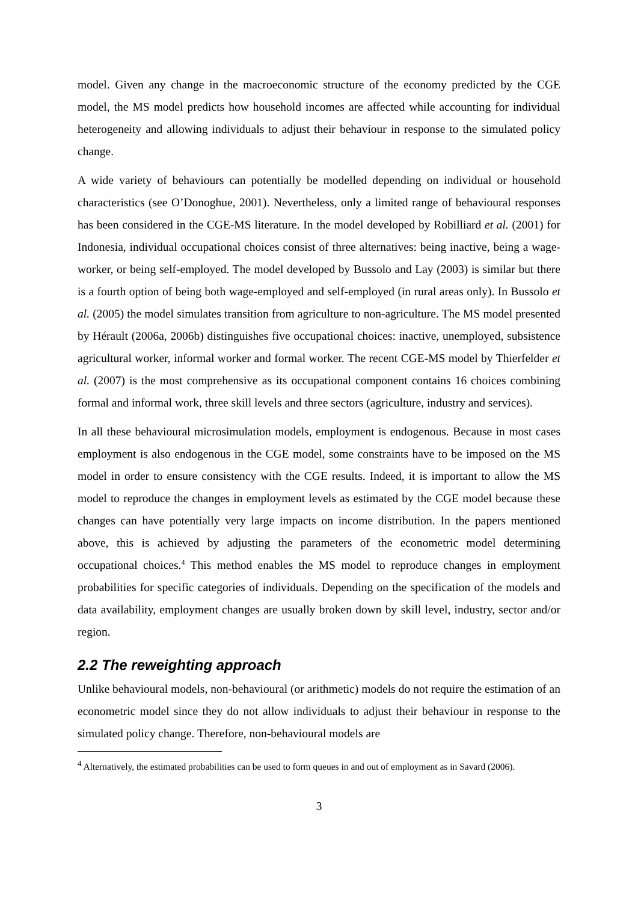model. Given any change in the macroeconomic structure of the economy predicted by the CGE model, the MS model predicts how household incomes are affected while accounting for individual heterogeneity and allowing individuals to adjust their behaviour in response to the simulated policy change.
A wide variety of behaviours can potentially be modelled depending on individual or household characteristics (see O’Donoghue, 2001). Nevertheless, only a limited range of behavioural responses has been considered in the CGE-MS literature. In the model developed by Robilliard et al. (2001) for Indonesia, individual occupational choices consist of three alternatives: being inactive, being a wage-worker, or being self-employed. The model developed by Bussolo and Lay (2003) is similar but there is a fourth option of being both wage-employed and self-employed (in rural areas only). In Bussolo et al. (2005) the model simulates transition from agriculture to non-agriculture. The MS model presented by Hérault (2006a, 2006b) distinguishes five occupational choices: inactive, unemployed, subsistence agricultural worker, informal worker and formal worker. The recent CGE-MS model by Thierfelder et al. (2007) is the most comprehensive as its occupational component contains 16 choices combining formal and informal work, three skill levels and three sectors (agriculture, industry and services).
In all these behavioural microsimulation models, employment is endogenous. Because in most cases employment is also endogenous in the CGE model, some constraints have to be imposed on the MS model in order to ensure consistency with the CGE results. Indeed, it is important to allow the MS model to reproduce the changes in employment levels as estimated by the CGE model because these changes can have potentially very large impacts on income distribution. In the papers mentioned above, this is achieved by adjusting the parameters of the econometric model determining occupational choices.<sup>4</sup> This method enables the MS model to reproduce changes in employment probabilities for specific categories of individuals. Depending on the specification of the models and data availability, employment changes are usually broken down by skill level, industry, sector and/or region.
2.2 The reweighting approach
Unlike behavioural models, non-behavioural (or arithmetic) models do not require the estimation of an econometric model since they do not allow individuals to adjust their behaviour in response to the simulated policy change. Therefore, non-behavioural models are
<sup>4</sup> Alternatively, the estimated probabilities can be used to form queues in and out of employment as in Savard (2006).
3